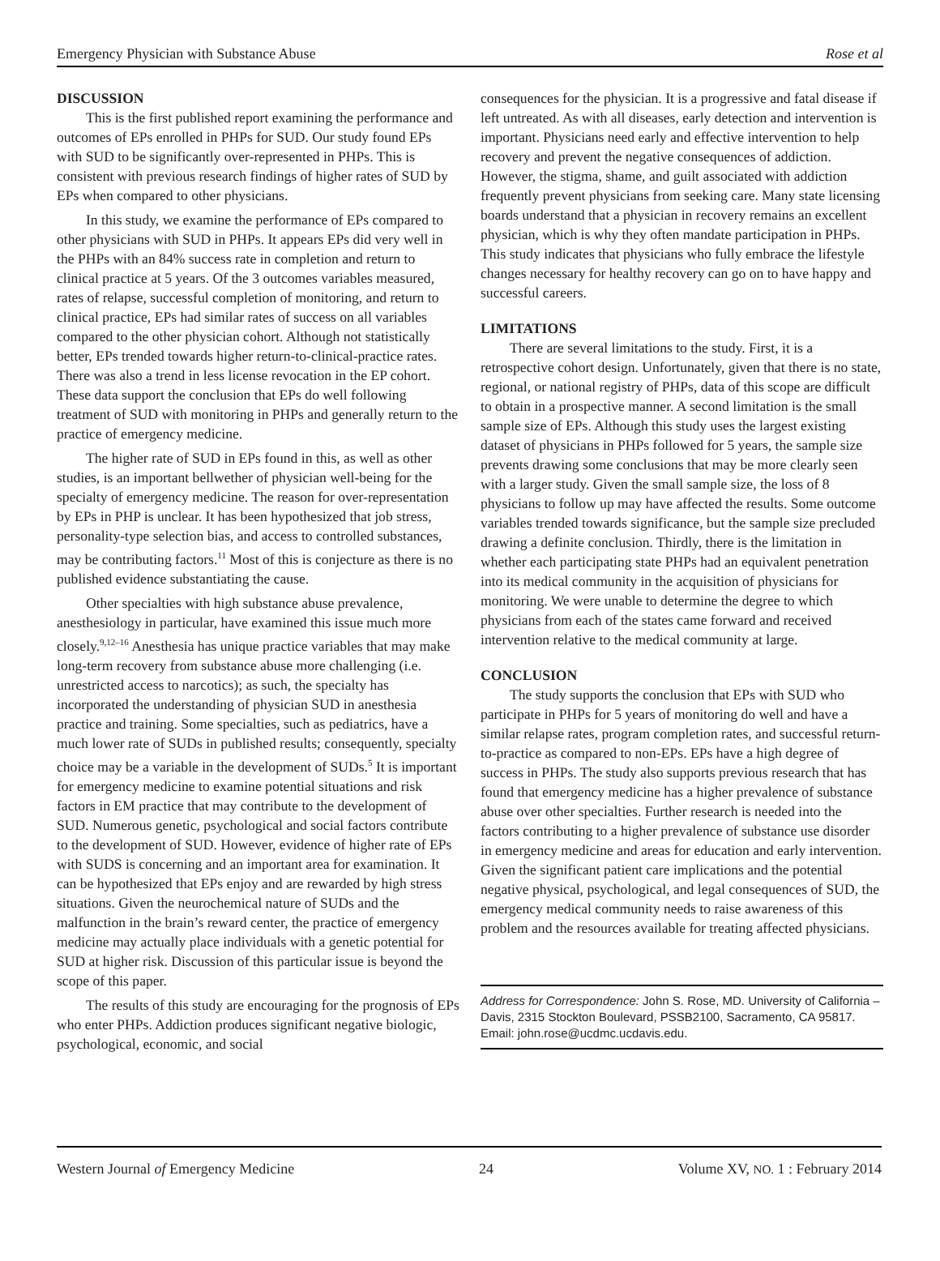Emergency Physician with Substance Abuse Rose et al
DISCUSSION
This is the first published report examining the performance and outcomes of EPs enrolled in PHPs for SUD. Our study found EPs with SUD to be significantly over-represented in PHPs. This is consistent with previous research findings of higher rates of SUD by EPs when compared to other physicians.
In this study, we examine the performance of EPs compared to other physicians with SUD in PHPs. It appears EPs did very well in the PHPs with an 84% success rate in completion and return to clinical practice at 5 years. Of the 3 outcomes variables measured, rates of relapse, successful completion of monitoring, and return to clinical practice, EPs had similar rates of success on all variables compared to the other physician cohort. Although not statistically better, EPs trended towards higher return-to-clinical-practice rates. There was also a trend in less license revocation in the EP cohort. These data support the conclusion that EPs do well following treatment of SUD with monitoring in PHPs and generally return to the practice of emergency medicine.
The higher rate of SUD in EPs found in this, as well as other studies, is an important bellwether of physician well-being for the specialty of emergency medicine. The reason for over-representation by EPs in PHP is unclear. It has been hypothesized that job stress, personality-type selection bias, and access to controlled substances, may be contributing factors.<sup>11</sup> Most of this is conjecture as there is no published evidence substantiating the cause.
Other specialties with high substance abuse prevalence, anesthesiology in particular, have examined this issue much more closely.<sup>9,12–16</sup> Anesthesia has unique practice variables that may make long-term recovery from substance abuse more challenging (i.e. unrestricted access to narcotics); as such, the specialty has incorporated the understanding of physician SUD in anesthesia practice and training. Some specialties, such as pediatrics, have a much lower rate of SUDs in published results; consequently, specialty choice may be a variable in the development of SUDs.<sup>5</sup> It is important for emergency medicine to examine potential situations and risk factors in EM practice that may contribute to the development of SUD. Numerous genetic, psychological and social factors contribute to the development of SUD. However, evidence of higher rate of EPs with SUDS is concerning and an important area for examination. It can be hypothesized that EPs enjoy and are rewarded by high stress situations. Given the neurochemical nature of SUDs and the malfunction in the brain’s reward center, the practice of emergency medicine may actually place individuals with a genetic potential for SUD at higher risk. Discussion of this particular issue is beyond the scope of this paper.
The results of this study are encouraging for the prognosis of EPs who enter PHPs. Addiction produces significant negative biologic, psychological, economic, and social
consequences for the physician. It is a progressive and fatal disease if left untreated. As with all diseases, early detection and intervention is important. Physicians need early and effective intervention to help recovery and prevent the negative consequences of addiction. However, the stigma, shame, and guilt associated with addiction frequently prevent physicians from seeking care. Many state licensing boards understand that a physician in recovery remains an excellent physician, which is why they often mandate participation in PHPs. This study indicates that physicians who fully embrace the lifestyle changes necessary for healthy recovery can go on to have happy and successful careers.
LIMITATIONS
There are several limitations to the study. First, it is a retrospective cohort design. Unfortunately, given that there is no state, regional, or national registry of PHPs, data of this scope are difficult to obtain in a prospective manner. A second limitation is the small sample size of EPs. Although this study uses the largest existing dataset of physicians in PHPs followed for 5 years, the sample size prevents drawing some conclusions that may be more clearly seen with a larger study. Given the small sample size, the loss of 8 physicians to follow up may have affected the results. Some outcome variables trended towards significance, but the sample size precluded drawing a definite conclusion. Thirdly, there is the limitation in whether each participating state PHPs had an equivalent penetration into its medical community in the acquisition of physicians for monitoring. We were unable to determine the degree to which physicians from each of the states came forward and received intervention relative to the medical community at large.
CONCLUSION
The study supports the conclusion that EPs with SUD who participate in PHPs for 5 years of monitoring do well and have a similar relapse rates, program completion rates, and successful return-to-practice as compared to non-EPs. EPs have a high degree of success in PHPs. The study also supports previous research that has found that emergency medicine has a higher prevalence of substance abuse over other specialties. Further research is needed into the factors contributing to a higher prevalence of substance use disorder in emergency medicine and areas for education and early intervention. Given the significant patient care implications and the potential negative physical, psychological, and legal consequences of SUD, the emergency medical community needs to raise awareness of this problem and the resources available for treating affected physicians.
Address for Correspondence: John S. Rose, MD. University of California – Davis, 2315 Stockton Boulevard, PSSB2100, Sacramento, CA 95817. Email: john.rose@ucdmc.ucdavis.edu.
Western Journal of Emergency Medicine 24 Volume XV, NO. 1 : February 2014